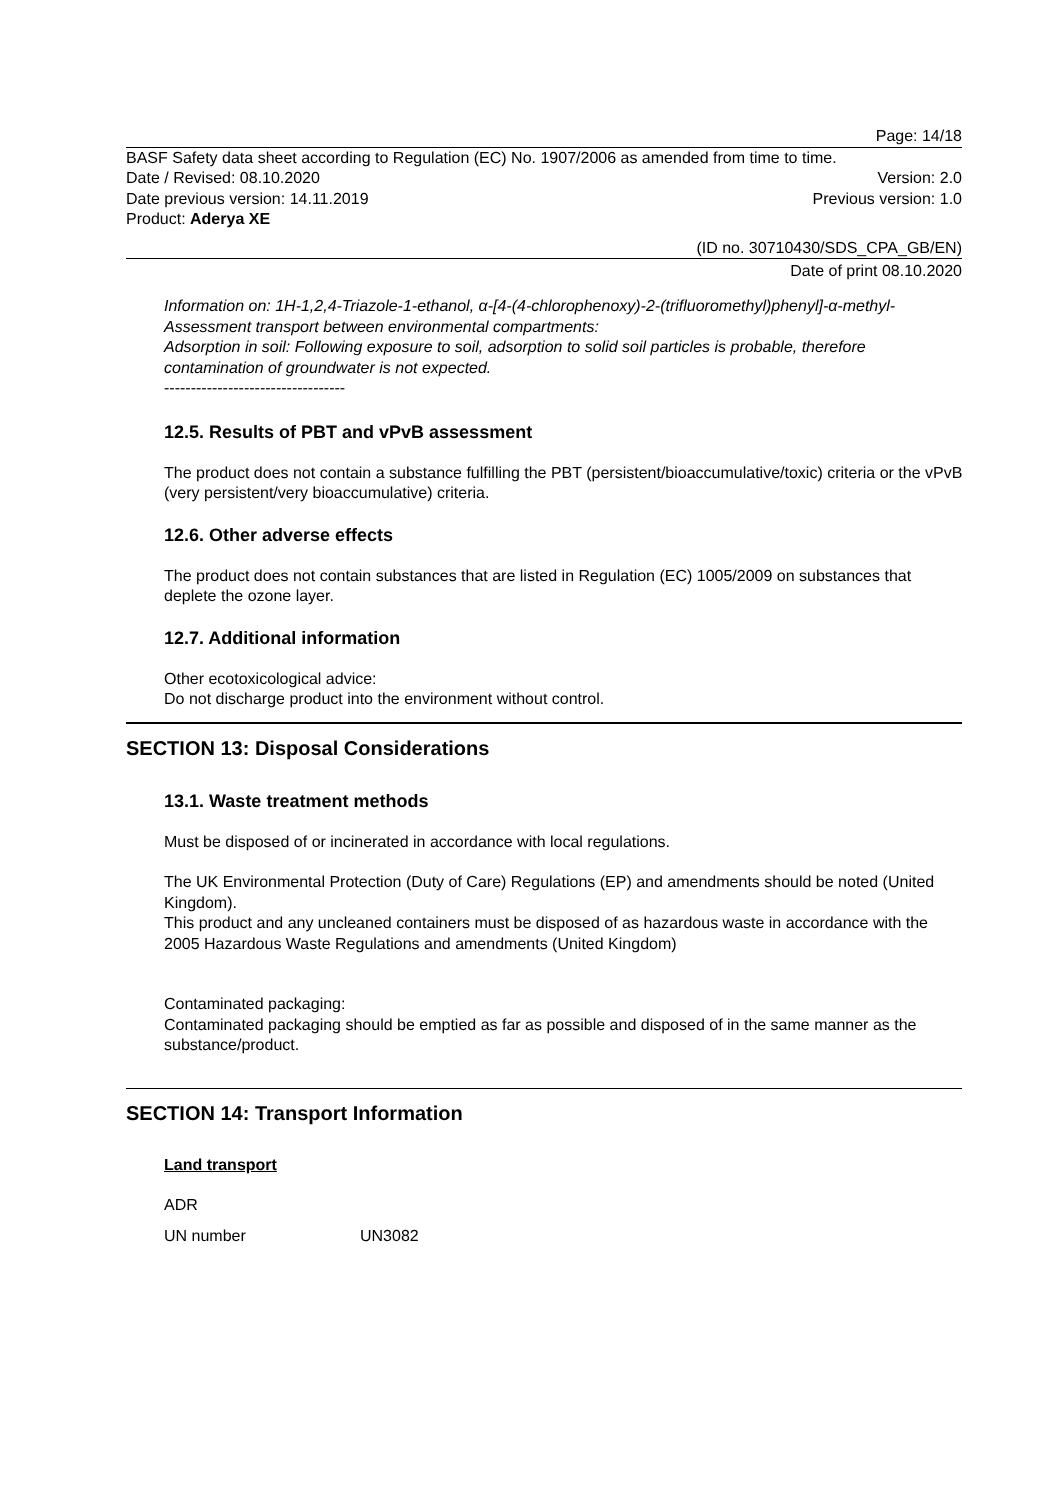Page: 14/18
BASF Safety data sheet according to Regulation (EC) No. 1907/2006 as amended from time to time.
Date / Revised: 08.10.2020 Version: 2.0
Date previous version: 14.11.2019 Previous version: 1.0
Product: Aderya XE
(ID no. 30710430/SDS_CPA_GB/EN)
Date of print 08.10.2020
Information on: 1H-1,2,4-Triazole-1-ethanol, α-[4-(4-chlorophenoxy)-2-(trifluoromethyl)phenyl]-α-methyl-
Assessment transport between environmental compartments:
Adsorption in soil: Following exposure to soil, adsorption to solid soil particles is probable, therefore contamination of groundwater is not expected.
----------------------------------
12.5. Results of PBT and vPvB assessment
The product does not contain a substance fulfilling the PBT (persistent/bioaccumulative/toxic) criteria or the vPvB (very persistent/very bioaccumulative) criteria.
12.6. Other adverse effects
The product does not contain substances that are listed in Regulation (EC) 1005/2009 on substances that deplete the ozone layer.
12.7. Additional information
Other ecotoxicological advice:
Do not discharge product into the environment without control.
SECTION 13: Disposal Considerations
13.1. Waste treatment methods
Must be disposed of or incinerated in accordance with local regulations.
The UK Environmental Protection (Duty of Care) Regulations (EP) and amendments should be noted (United Kingdom).
This product and any uncleaned containers must be disposed of as hazardous waste in accordance with the 2005 Hazardous Waste Regulations and amendments (United Kingdom)
Contaminated packaging:
Contaminated packaging should be emptied as far as possible and disposed of in the same manner as the substance/product.
SECTION 14: Transport Information
Land transport
ADR
UN number UN3082